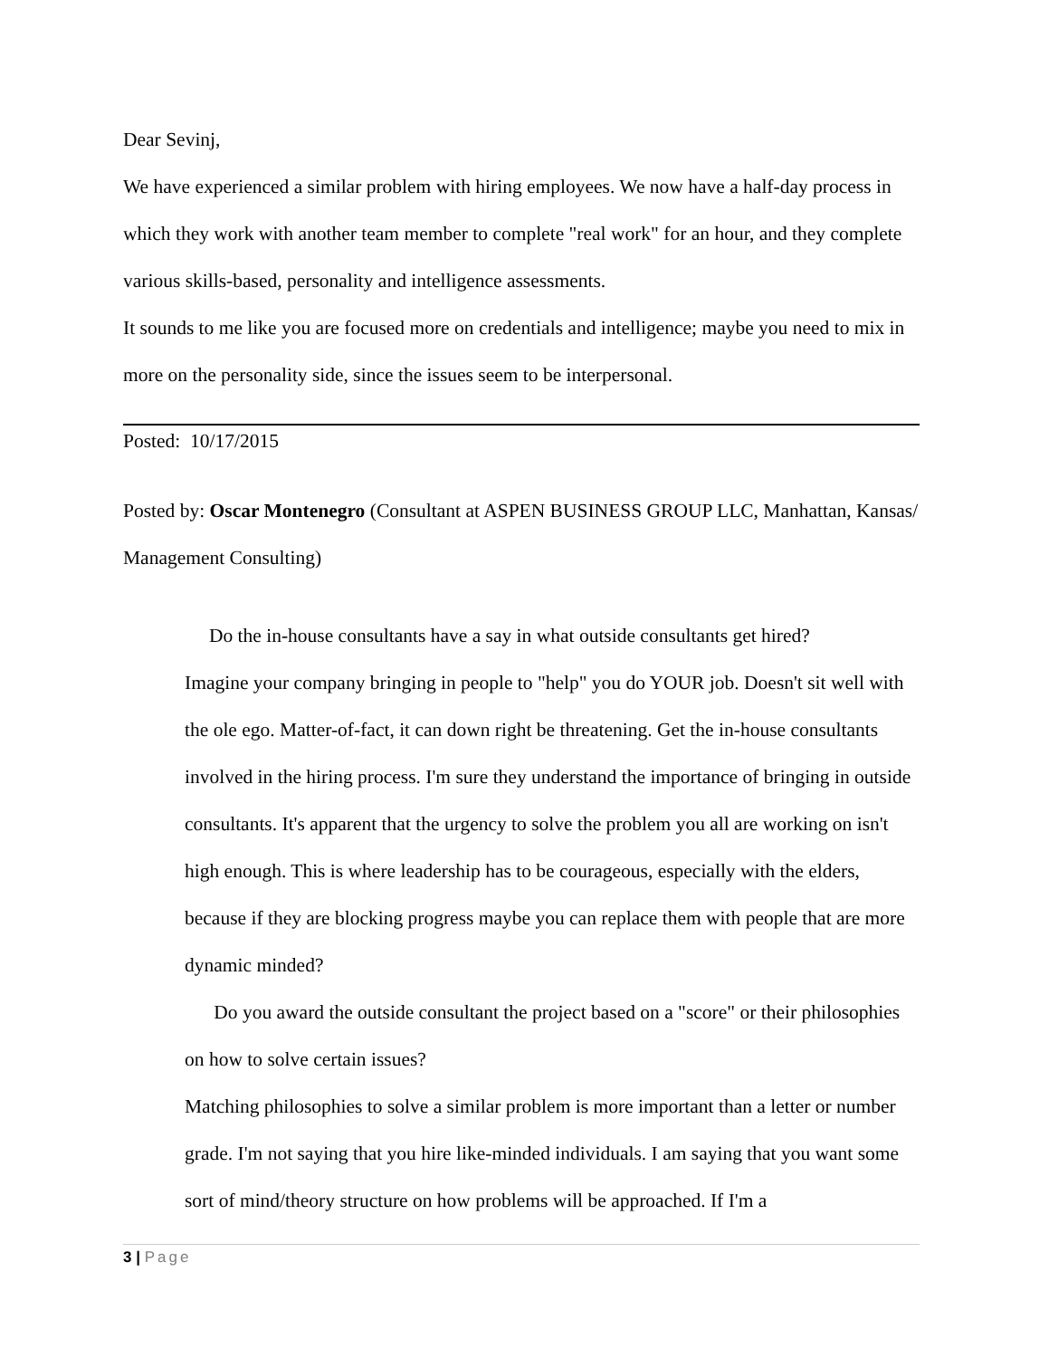Dear Sevinj,
We have experienced a similar problem with hiring employees. We now have a half-day process in which they work with another team member to complete "real work" for an hour, and they complete various skills-based, personality and intelligence assessments.
It sounds to me like you are focused more on credentials and intelligence; maybe you need to mix in more on the personality side, since the issues seem to be interpersonal.
Posted: 10/17/2015
Posted by: Oscar Montenegro (Consultant at ASPEN BUSINESS GROUP LLC, Manhattan, Kansas/ Management Consulting)
Do the in-house consultants have a say in what outside consultants get hired?
Imagine your company bringing in people to "help" you do YOUR job. Doesn't sit well with the ole ego. Matter-of-fact, it can down right be threatening. Get the in-house consultants involved in the hiring process. I'm sure they understand the importance of bringing in outside consultants. It's apparent that the urgency to solve the problem you all are working on isn't high enough. This is where leadership has to be courageous, especially with the elders, because if they are blocking progress maybe you can replace them with people that are more dynamic minded?
Do you award the outside consultant the project based on a "score" or their philosophies on how to solve certain issues?
Matching philosophies to solve a similar problem is more important than a letter or number grade. I'm not saying that you hire like-minded individuals. I am saying that you want some sort of mind/theory structure on how problems will be approached. If I'm a
3 | Page